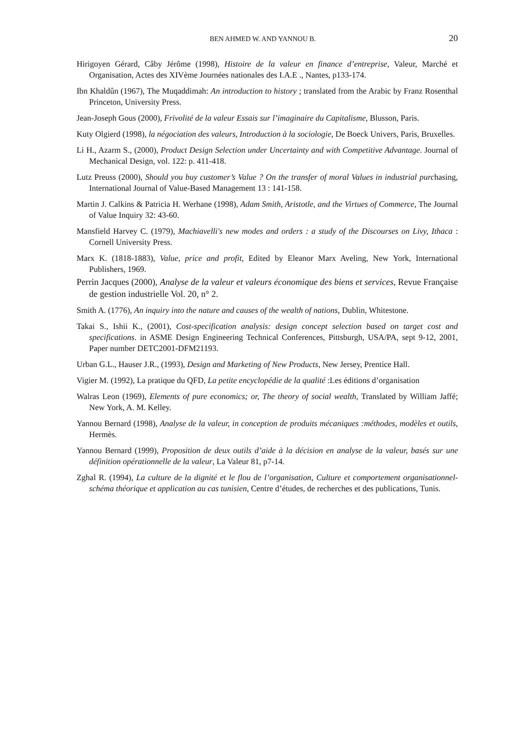BEN AHMED W. AND YANNOU B. 20
Hirigoyen Gérard, Câby Jérôme (1998), Histoire de la valeur en finance d’entreprise, Valeur, Marché et Organisation, Actes des XIVème Journées nationales des I.A.E ., Nantes, p133-174.
Ibn Khaldûn (1967), The Muqaddimah: An introduction to history ; translated from the Arabic by Franz Rosenthal Princeton, University Press.
Jean-Joseph Gous (2000), Frivolité de la valeur Essais sur l’imaginaire du Capitalisme, Blusson, Paris.
Kuty Olgierd (1998), la négociation des valeurs, Introduction à la sociologie, De Boeck Univers, Paris, Bruxelles.
Li H., Azarm S., (2000), Product Design Selection under Uncertainty and with Competitive Advantage. Journal of Mechanical Design, vol. 122: p. 411-418.
Lutz Preuss (2000), Should you buy customer’s Value ? On the transfer of moral Values in industrial purchasing, International Journal of Value-Based Management 13 : 141-158.
Martin J. Calkins & Patricia H. Werhane (1998), Adam Smith, Aristotle, and the Virtues of Commerce, The Journal of Value Inquiry 32: 43-60.
Mansfield Harvey C. (1979), Machiavelli's new modes and orders : a study of the Discourses on Livy, Ithaca : Cornell University Press.
Marx K. (1818-1883), Value, price and profit, Edited by Eleanor Marx Aveling, New York, International Publishers, 1969.
Perrin Jacques (2000), Analyse de la valeur et valeurs économique des biens et services, Revue Française de gestion industrielle Vol. 20, n° 2.
Smith A. (1776), An inquiry into the nature and causes of the wealth of nations, Dublin, Whitestone.
Takai S., Ishii K., (2001), Cost-specification analysis: design concept selection based on target cost and specifications. in ASME Design Engineering Technical Conferences, Pittsburgh, USA/PA, sept 9-12, 2001, Paper number DETC2001-DFM21193.
Urban G.L., Hauser J.R., (1993), Design and Marketing of New Products, New Jersey, Prentice Hall.
Vigier M. (1992), La pratique du QFD, La petite encyclopédie de la qualité :Les éditions d’organisation
Walras Leon (1969), Elements of pure economics; or, The theory of social wealth, Translated by William Jaffé; New York, A. M. Kelley.
Yannou Bernard (1998), Analyse de la valeur, in conception de produits mécaniques :méthodes, modèles et outils, Hermès.
Yannou Bernard (1999), Proposition de deux outils d’aide à la décision en analyse de la valeur, basés sur une définition opérationnelle de la valeur, La Valeur 81, p7-14.
Zghal R. (1994), La culture de la dignité et le flou de l’organisation, Culture et comportement organisationnel-schéma théorique et application au cas tunisien, Centre d’études, de recherches et des publications, Tunis.